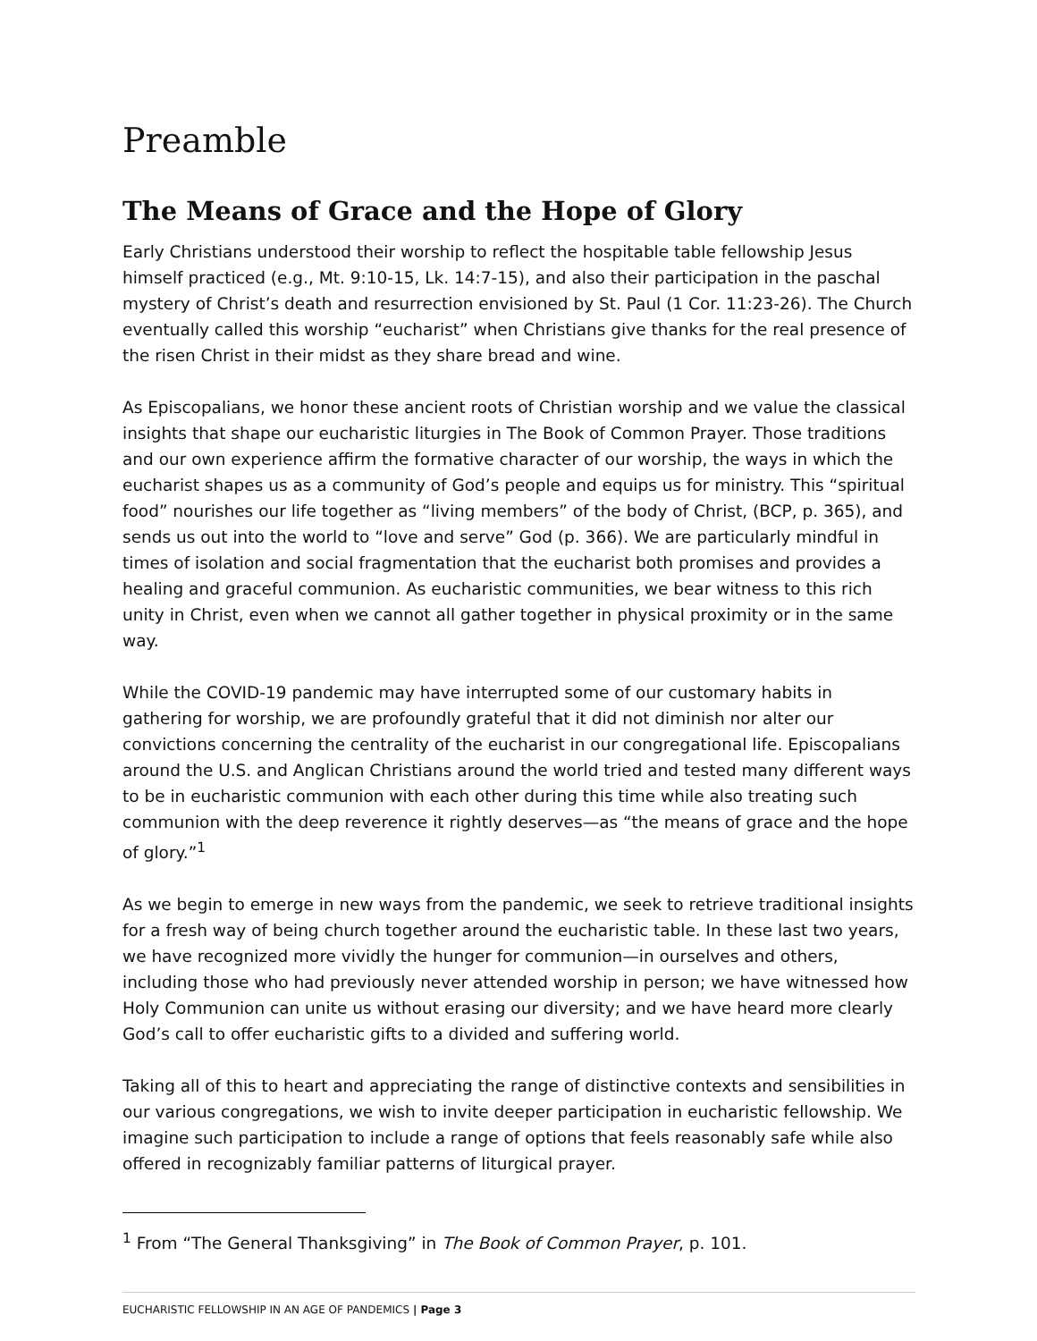Preamble
The Means of Grace and the Hope of Glory
Early Christians understood their worship to reflect the hospitable table fellowship Jesus himself practiced (e.g., Mt. 9:10-15, Lk. 14:7-15), and also their participation in the paschal mystery of Christ’s death and resurrection envisioned by St. Paul (1 Cor. 11:23-26). The Church eventually called this worship “eucharist” when Christians give thanks for the real presence of the risen Christ in their midst as they share bread and wine.
As Episcopalians, we honor these ancient roots of Christian worship and we value the classical insights that shape our eucharistic liturgies in The Book of Common Prayer. Those traditions and our own experience affirm the formative character of our worship, the ways in which the eucharist shapes us as a community of God’s people and equips us for ministry. This “spiritual food” nourishes our life together as “living members” of the body of Christ, (BCP, p. 365), and sends us out into the world to “love and serve” God (p. 366). We are particularly mindful in times of isolation and social fragmentation that the eucharist both promises and provides a healing and graceful communion. As eucharistic communities, we bear witness to this rich unity in Christ, even when we cannot all gather together in physical proximity or in the same way.
While the COVID-19 pandemic may have interrupted some of our customary habits in gathering for worship, we are profoundly grateful that it did not diminish nor alter our convictions concerning the centrality of the eucharist in our congregational life. Episcopalians around the U.S. and Anglican Christians around the world tried and tested many different ways to be in eucharistic communion with each other during this time while also treating such communion with the deep reverence it rightly deserves—as “the means of grace and the hope of glory.”<sup>1</sup>
As we begin to emerge in new ways from the pandemic, we seek to retrieve traditional insights for a fresh way of being church together around the eucharistic table. In these last two years, we have recognized more vividly the hunger for communion—in ourselves and others, including those who had previously never attended worship in person; we have witnessed how Holy Communion can unite us without erasing our diversity; and we have heard more clearly God’s call to offer eucharistic gifts to a divided and suffering world.
Taking all of this to heart and appreciating the range of distinctive contexts and sensibilities in our various congregations, we wish to invite deeper participation in eucharistic fellowship. We imagine such participation to include a range of options that feels reasonably safe while also offered in recognizably familiar patterns of liturgical prayer.
<sup>1</sup> From “The General Thanksgiving” in The Book of Common Prayer, p. 101.
EUCHARISTIC FELLOWSHIP IN AN AGE OF PANDEMICS | Page 3